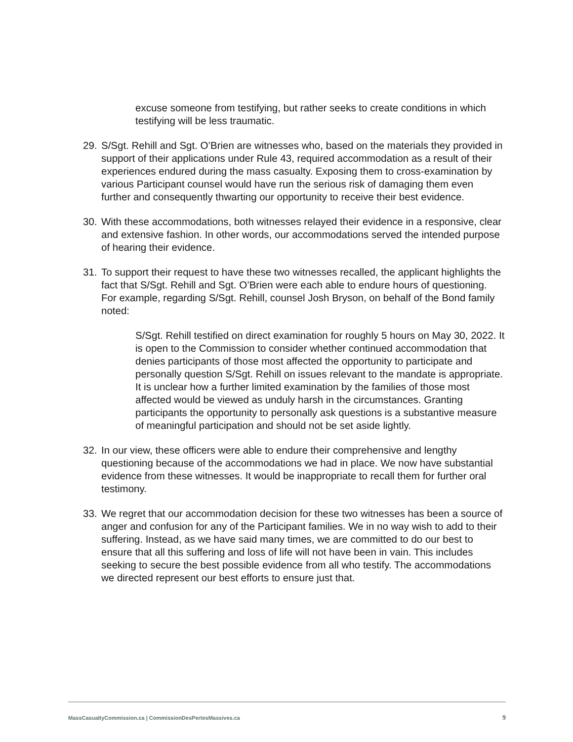excuse someone from testifying, but rather seeks to create conditions in which testifying will be less traumatic.
29. S/Sgt. Rehill and Sgt. O’Brien are witnesses who, based on the materials they provided in support of their applications under Rule 43, required accommodation as a result of their experiences endured during the mass casualty. Exposing them to cross-examination by various Participant counsel would have run the serious risk of damaging them even further and consequently thwarting our opportunity to receive their best evidence.
30. With these accommodations, both witnesses relayed their evidence in a responsive, clear and extensive fashion. In other words, our accommodations served the intended purpose of hearing their evidence.
31. To support their request to have these two witnesses recalled, the applicant highlights the fact that S/Sgt. Rehill and Sgt. O’Brien were each able to endure hours of questioning. For example, regarding S/Sgt. Rehill, counsel Josh Bryson, on behalf of the Bond family noted:
S/Sgt. Rehill testified on direct examination for roughly 5 hours on May 30, 2022. It is open to the Commission to consider whether continued accommodation that denies participants of those most affected the opportunity to participate and personally question S/Sgt. Rehill on issues relevant to the mandate is appropriate. It is unclear how a further limited examination by the families of those most affected would be viewed as unduly harsh in the circumstances. Granting participants the opportunity to personally ask questions is a substantive measure of meaningful participation and should not be set aside lightly.
32. In our view, these officers were able to endure their comprehensive and lengthy questioning because of the accommodations we had in place. We now have substantial evidence from these witnesses. It would be inappropriate to recall them for further oral testimony.
33. We regret that our accommodation decision for these two witnesses has been a source of anger and confusion for any of the Participant families. We in no way wish to add to their suffering. Instead, as we have said many times, we are committed to do our best to ensure that all this suffering and loss of life will not have been in vain. This includes seeking to secure the best possible evidence from all who testify. The accommodations we directed represent our best efforts to ensure just that.
MassCasualtyCommission.ca | CommissionDesPertesMassives.ca 9